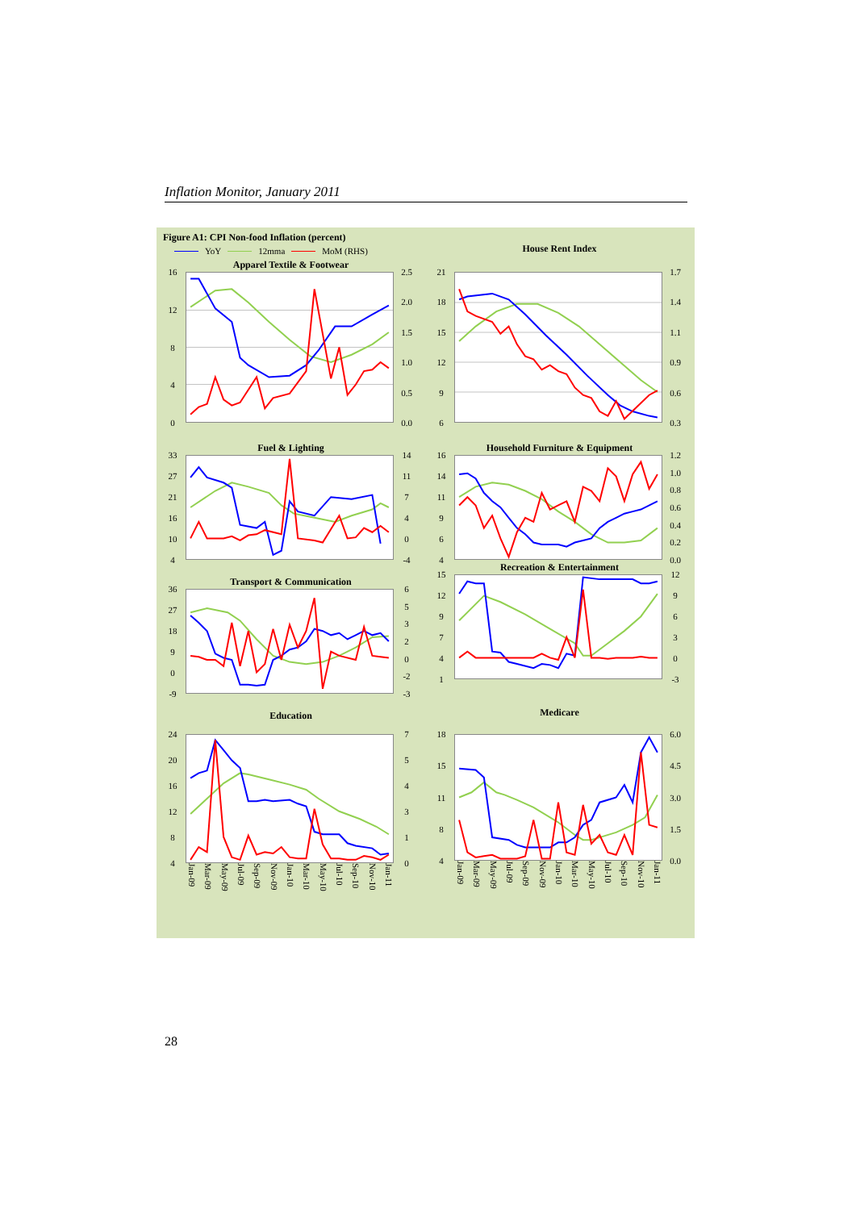Inflation Monitor, January 2011
Figure A1: CPI Non-food Inflation (percent)
YoY 12mma MoM (RHS)
Apparel Textile & Footwear
16
12
840
2.5
2.0
1.5
1.0
0.5
0.0
House Rent Index
21
18
15
12
96
1.7
1.4
1.1
0.9
0.6
0.3
Fuel & Lighting
33
27
21
16
10
4
14
11
740
-4
Household Furniture & Equipment
16
14
11
964
1.2
1.0
0.8
0.6
0.4
0.2
0.0
Transport & Communication
36
27
18
90
-9
65320
-2
-3
Recreation & Entertainment
15
12
9741
12
9630
-3
Education
24
20
16
12
84
754310
Jan-09 Mar-09 May-09 Jul-09 Sep-09 Nov-09 Jan-10 Mar-10 May-10 Jul-10 Sep-10 Nov-10 Jan-11
Medicare
18
15
11
84
6.0
4.5
3.0
1.5
0.0
Jan-09 Mar-09 May-09 Jul-09 Sep-09 Nov-09 Jan-10 Mar-10 May-10 Jul-10 Sep-10 Nov-10 Jan-11
28